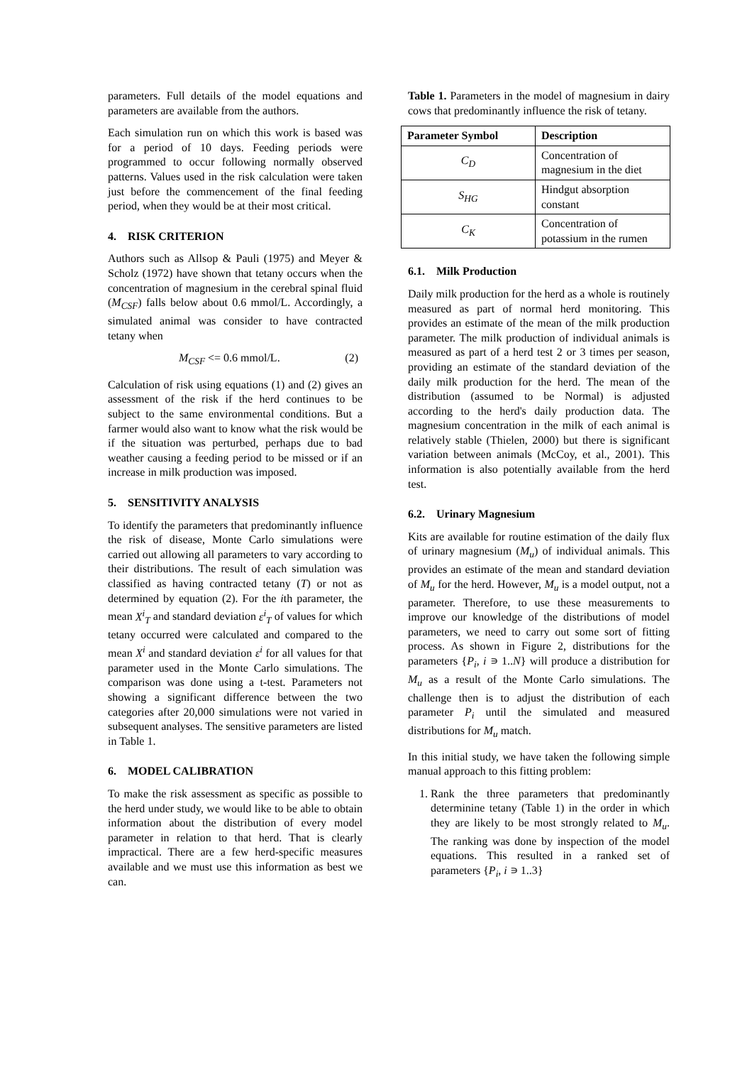parameters. Full details of the model equations and parameters are available from the authors.
Each simulation run on which this work is based was for a period of 10 days. Feeding periods were programmed to occur following normally observed patterns. Values used in the risk calculation were taken just before the commencement of the final feeding period, when they would be at their most critical.
4. RISK CRITERION
Authors such as Allsop & Pauli (1975) and Meyer & Scholz (1972) have shown that tetany occurs when the concentration of magnesium in the cerebral spinal fluid (M<sub>CSF</sub>) falls below about 0.6 mmol/L. Accordingly, a simulated animal was consider to have contracted tetany when
M<sub>CSF</sub> <= 0.6 mmol/L. (2)
Calculation of risk using equations (1) and (2) gives an assessment of the risk if the herd continues to be subject to the same environmental conditions. But a farmer would also want to know what the risk would be if the situation was perturbed, perhaps due to bad weather causing a feeding period to be missed or if an increase in milk production was imposed.
5. SENSITIVITY ANALYSIS
To identify the parameters that predominantly influence the risk of disease, Monte Carlo simulations were carried out allowing all parameters to vary according to their distributions. The result of each simulation was classified as having contracted tetany (T) or not as determined by equation (2). For the ith parameter, the mean X<sup>i</sup><sub>T</sub> and standard deviation ε<sup>i</sup><sub>T</sub> of values for which tetany occurred were calculated and compared to the mean X<sup>i</sup> and standard deviation ε<sup>i</sup> for all values for that parameter used in the Monte Carlo simulations. The comparison was done using a t-test. Parameters not showing a significant difference between the two categories after 20,000 simulations were not varied in subsequent analyses. The sensitive parameters are listed in Table 1.
6. MODEL CALIBRATION
To make the risk assessment as specific as possible to the herd under study, we would like to be able to obtain information about the distribution of every model parameter in relation to that herd. That is clearly impractical. There are a few herd-specific measures available and we must use this information as best we can.
Table 1. Parameters in the model of magnesium in dairy cows that predominantly influence the risk of tetany.
| Parameter Symbol | Description |
| --- | --- |
| C<sub>D</sub> | Concentration of magnesium in the diet |
| S<sub>HG</sub> | Hindgut absorption constant |
| C<sub>K</sub> | Concentration of potassium in the rumen |
6.1. Milk Production
Daily milk production for the herd as a whole is routinely measured as part of normal herd monitoring. This provides an estimate of the mean of the milk production parameter. The milk production of individual animals is measured as part of a herd test 2 or 3 times per season, providing an estimate of the standard deviation of the daily milk production for the herd. The mean of the distribution (assumed to be Normal) is adjusted according to the herd's daily production data. The magnesium concentration in the milk of each animal is relatively stable (Thielen, 2000) but there is significant variation between animals (McCoy, et al., 2001). This information is also potentially available from the herd test.
6.2. Urinary Magnesium
Kits are available for routine estimation of the daily flux of urinary magnesium (M<sub>u</sub>) of individual animals. This provides an estimate of the mean and standard deviation of M<sub>u</sub> for the herd. However, M<sub>u</sub> is a model output, not a parameter. Therefore, to use these measurements to improve our knowledge of the distributions of model parameters, we need to carry out some sort of fitting process. As shown in Figure 2, distributions for the parameters {P<sub>i</sub>, i ∍ 1..N} will produce a distribution for M<sub>u</sub> as a result of the Monte Carlo simulations. The challenge then is to adjust the distribution of each parameter P<sub>i</sub> until the simulated and measured distributions for M<sub>u</sub> match.
In this initial study, we have taken the following simple manual approach to this fitting problem:
1. Rank the three parameters that predominantly determinine tetany (Table 1) in the order in which they are likely to be most strongly related to M<sub>u</sub>. The ranking was done by inspection of the model equations. This resulted in a ranked set of parameters {P<sub>i</sub>, i ∍ 1..3}